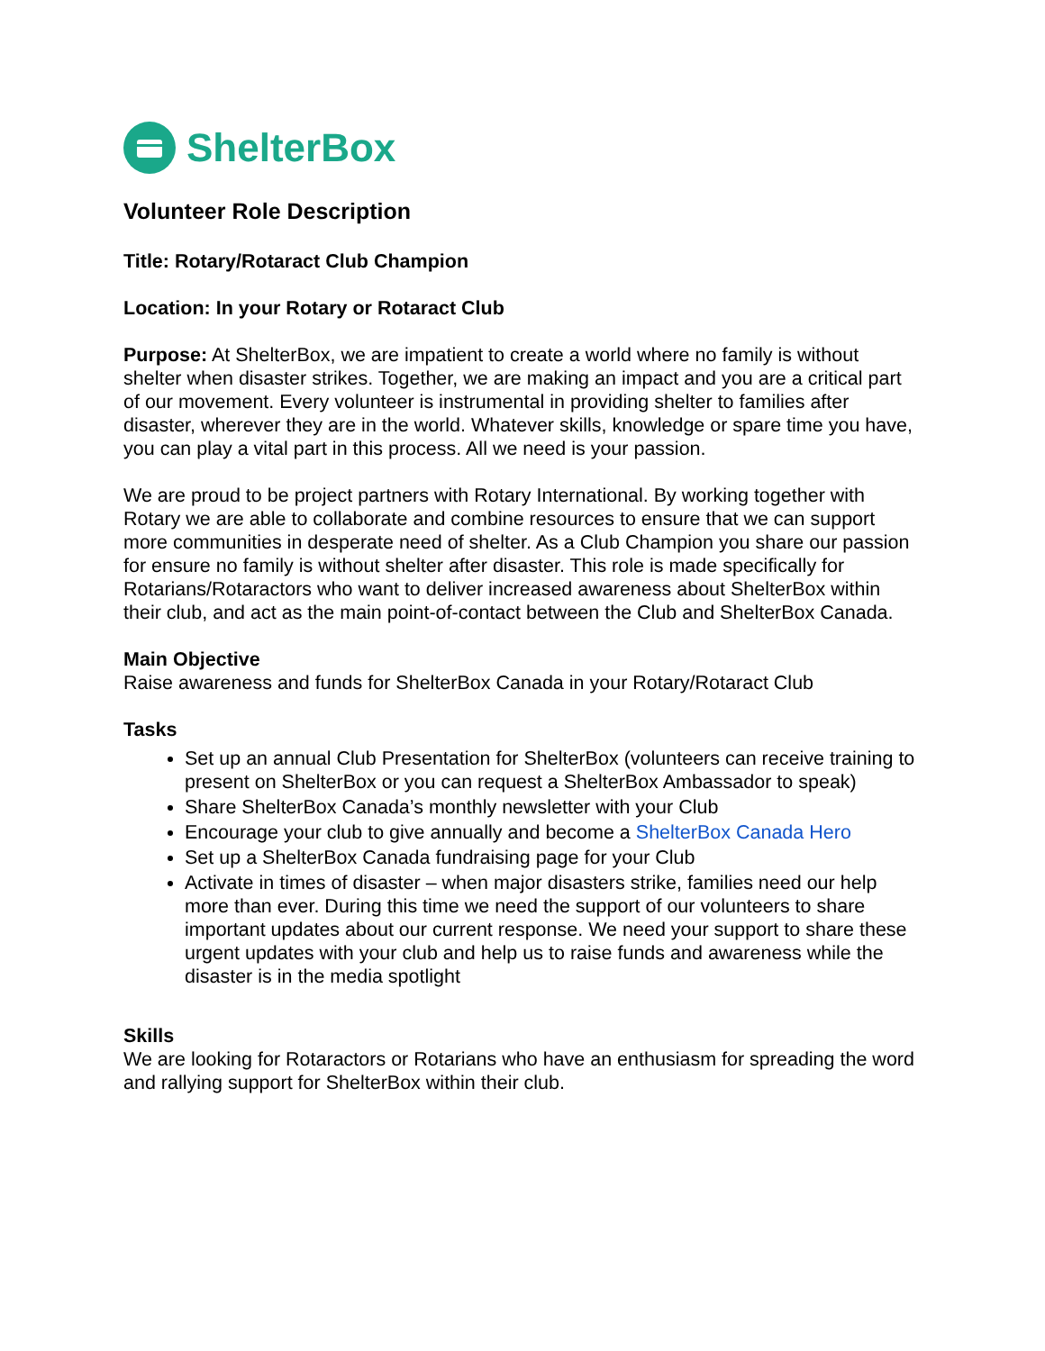ShelterBox
Volunteer Role Description
Title: Rotary/Rotaract Club Champion
Location: In your Rotary or Rotaract Club
Purpose: At ShelterBox, we are impatient to create a world where no family is without shelter when disaster strikes. Together, we are making an impact and you are a critical part of our movement. Every volunteer is instrumental in providing shelter to families after disaster, wherever they are in the world. Whatever skills, knowledge or spare time you have, you can play a vital part in this process. All we need is your passion.
We are proud to be project partners with Rotary International. By working together with Rotary we are able to collaborate and combine resources to ensure that we can support more communities in desperate need of shelter. As a Club Champion you share our passion for ensure no family is without shelter after disaster. This role is made specifically for Rotarians/Rotaractors who want to deliver increased awareness about ShelterBox within their club, and act as the main point-of-contact between the Club and ShelterBox Canada.
Main Objective
Raise awareness and funds for ShelterBox Canada in your Rotary/Rotaract Club
Tasks
Set up an annual Club Presentation for ShelterBox (volunteers can receive training to present on ShelterBox or you can request a ShelterBox Ambassador to speak)
Share ShelterBox Canada’s monthly newsletter with your Club
Encourage your club to give annually and become a ShelterBox Canada Hero
Set up a ShelterBox Canada fundraising page for your Club
Activate in times of disaster – when major disasters strike, families need our help more than ever. During this time we need the support of our volunteers to share important updates about our current response. We need your support to share these urgent updates with your club and help us to raise funds and awareness while the disaster is in the media spotlight
Skills
We are looking for Rotaractors or Rotarians who have an enthusiasm for spreading the word and rallying support for ShelterBox within their club.